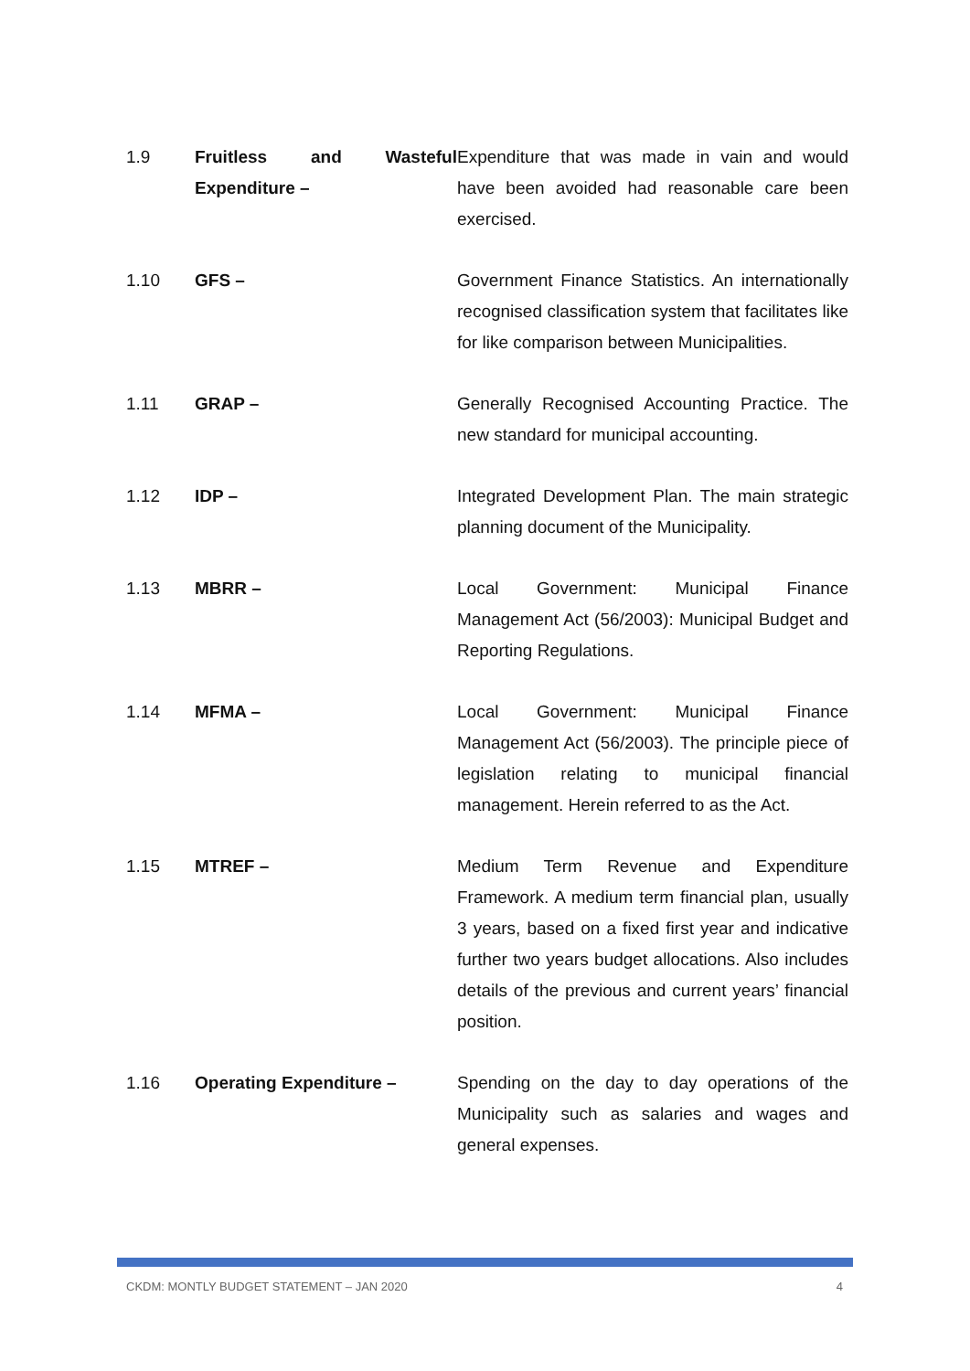| 1.9 | Fruitless and Wasteful Expenditure – | Expenditure that was made in vain and would have been avoided had reasonable care been exercised. |
| 1.10 | GFS – | Government Finance Statistics. An internationally recognised classification system that facilitates like for like comparison between Municipalities. |
| 1.11 | GRAP – | Generally Recognised Accounting Practice. The new standard for municipal accounting. |
| 1.12 | IDP – | Integrated Development Plan. The main strategic planning document of the Municipality. |
| 1.13 | MBRR – | Local Government: Municipal Finance Management Act (56/2003): Municipal Budget and Reporting Regulations. |
| 1.14 | MFMA – | Local Government: Municipal Finance Management Act (56/2003). The principle piece of legislation relating to municipal financial management. Herein referred to as the Act. |
| 1.15 | MTREF – | Medium Term Revenue and Expenditure Framework. A medium term financial plan, usually 3 years, based on a fixed first year and indicative further two years budget allocations. Also includes details of the previous and current years’ financial position. |
| 1.16 | Operating Expenditure – | Spending on the day to day operations of the Municipality such as salaries and wages and general expenses. |
CKDM: MONTLY BUDGET STATEMENT – JAN 2020 4